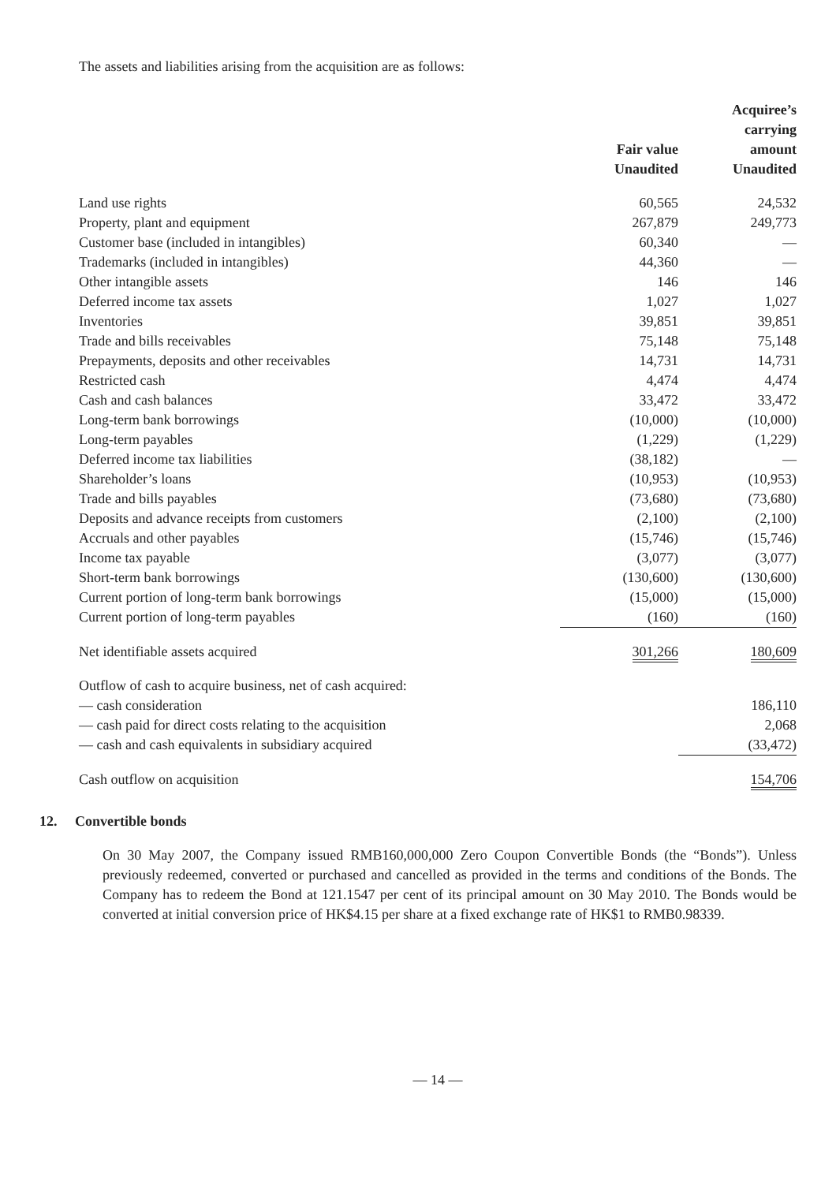The assets and liabilities arising from the acquisition are as follows:
| | Fair value Unaudited | Acquiree’s carrying amount Unaudited |
| --- | --- | --- |
| Land use rights | 60,565 | 24,532 |
| Property, plant and equipment | 267,879 | 249,773 |
| Customer base (included in intangibles) | 60,340 | — |
| Trademarks (included in intangibles) | 44,360 | — |
| Other intangible assets | 146 | 146 |
| Deferred income tax assets | 1,027 | 1,027 |
| Inventories | 39,851 | 39,851 |
| Trade and bills receivables | 75,148 | 75,148 |
| Prepayments, deposits and other receivables | 14,731 | 14,731 |
| Restricted cash | 4,474 | 4,474 |
| Cash and cash balances | 33,472 | 33,472 |
| Long-term bank borrowings | (10,000) | (10,000) |
| Long-term payables | (1,229) | (1,229) |
| Deferred income tax liabilities | (38,182) | — |
| Shareholder’s loans | (10,953) | (10,953) |
| Trade and bills payables | (73,680) | (73,680) |
| Deposits and advance receipts from customers | (2,100) | (2,100) |
| Accruals and other payables | (15,746) | (15,746) |
| Income tax payable | (3,077) | (3,077) |
| Short-term bank borrowings | (130,600) | (130,600) |
| Current portion of long-term bank borrowings | (15,000) | (15,000) |
| Current portion of long-term payables | (160) | (160) |
| Net identifiable assets acquired | 301,266 | 180,609 |
| Outflow of cash to acquire business, net of cash acquired: | | |
| — cash consideration | | 186,110 |
| — cash paid for direct costs relating to the acquisition | | 2,068 |
| — cash and cash equivalents in subsidiary acquired | | (33,472) |
| Cash outflow on acquisition | | 154,706 |
12. Convertible bonds
On 30 May 2007, the Company issued RMB160,000,000 Zero Coupon Convertible Bonds (the “Bonds”). Unless previously redeemed, converted or purchased and cancelled as provided in the terms and conditions of the Bonds. The Company has to redeem the Bond at 121.1547 per cent of its principal amount on 30 May 2010. The Bonds would be converted at initial conversion price of HK$4.15 per share at a fixed exchange rate of HK$1 to RMB0.98339.
— 14 —